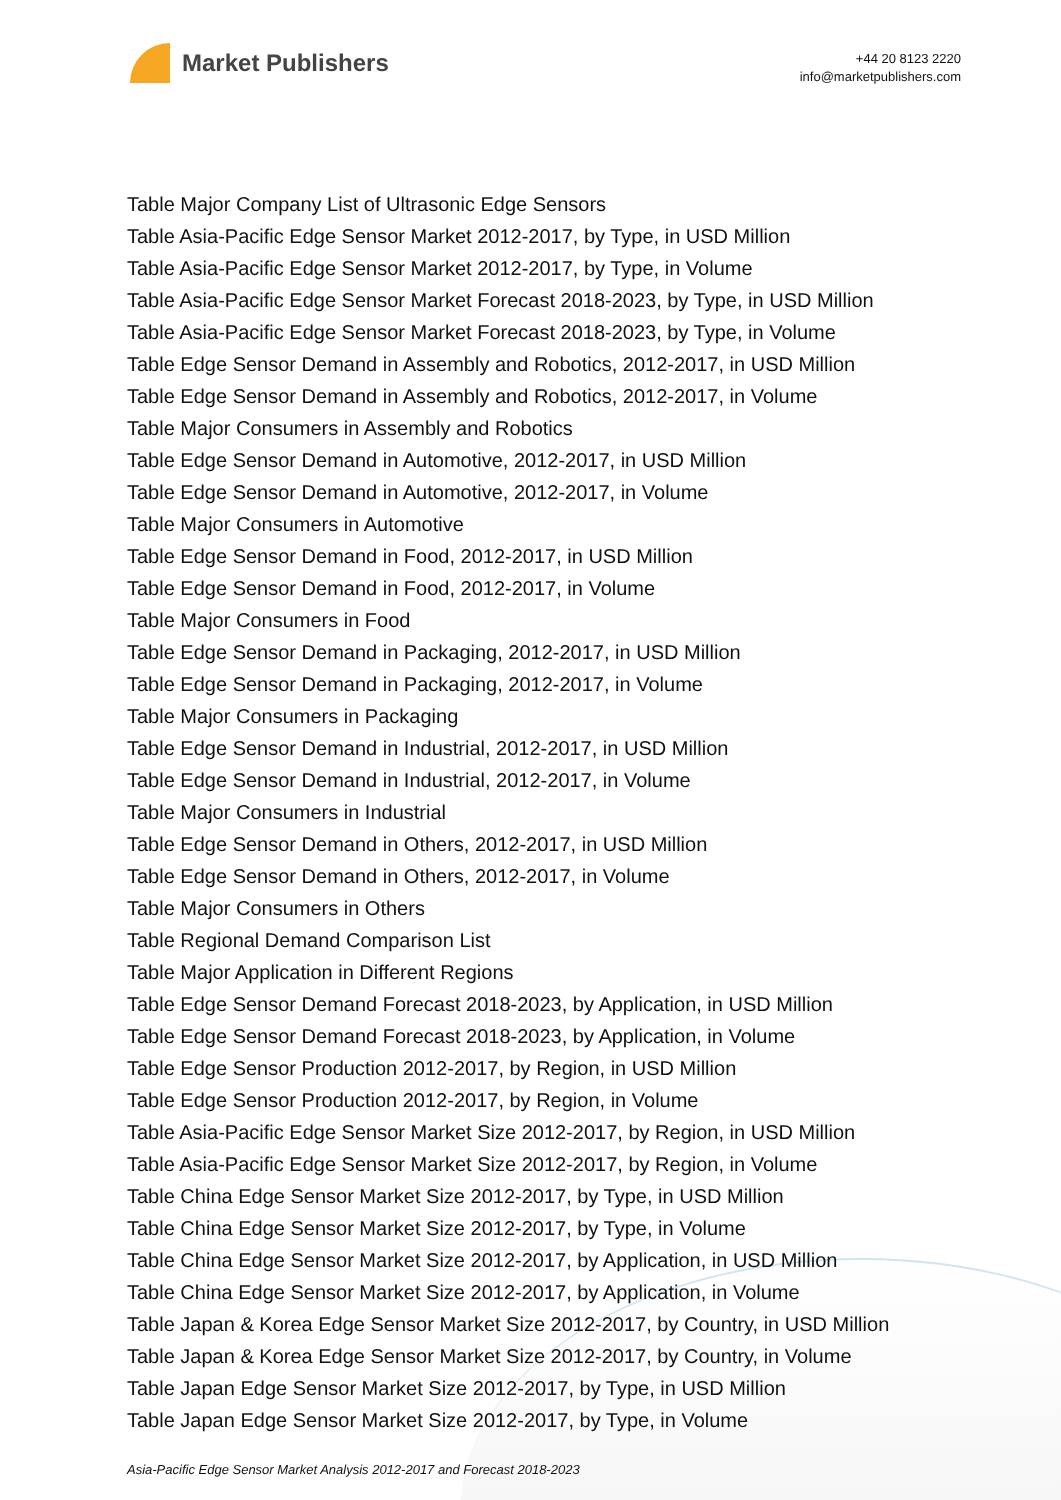Market Publishers
+44 20 8123 2220
info@marketpublishers.com
Table Major Company List of Ultrasonic Edge Sensors
Table Asia-Pacific Edge Sensor Market 2012-2017, by Type, in USD Million
Table Asia-Pacific Edge Sensor Market 2012-2017, by Type, in Volume
Table Asia-Pacific Edge Sensor Market Forecast 2018-2023, by Type, in USD Million
Table Asia-Pacific Edge Sensor Market Forecast 2018-2023, by Type, in Volume
Table Edge Sensor Demand in Assembly and Robotics, 2012-2017, in USD Million
Table Edge Sensor Demand in Assembly and Robotics, 2012-2017, in Volume
Table Major Consumers in Assembly and Robotics
Table Edge Sensor Demand in Automotive, 2012-2017, in USD Million
Table Edge Sensor Demand in Automotive, 2012-2017, in Volume
Table Major Consumers in Automotive
Table Edge Sensor Demand in Food, 2012-2017, in USD Million
Table Edge Sensor Demand in Food, 2012-2017, in Volume
Table Major Consumers in Food
Table Edge Sensor Demand in Packaging, 2012-2017, in USD Million
Table Edge Sensor Demand in Packaging, 2012-2017, in Volume
Table Major Consumers in Packaging
Table Edge Sensor Demand in Industrial, 2012-2017, in USD Million
Table Edge Sensor Demand in Industrial, 2012-2017, in Volume
Table Major Consumers in Industrial
Table Edge Sensor Demand in Others, 2012-2017, in USD Million
Table Edge Sensor Demand in Others, 2012-2017, in Volume
Table Major Consumers in Others
Table Regional Demand Comparison List
Table Major Application in Different Regions
Table Edge Sensor Demand Forecast 2018-2023, by Application, in USD Million
Table Edge Sensor Demand Forecast 2018-2023, by Application, in Volume
Table Edge Sensor Production 2012-2017, by Region, in USD Million
Table Edge Sensor Production 2012-2017, by Region, in Volume
Table Asia-Pacific Edge Sensor Market Size 2012-2017, by Region, in USD Million
Table Asia-Pacific Edge Sensor Market Size 2012-2017, by Region, in Volume
Table China Edge Sensor Market Size 2012-2017, by Type, in USD Million
Table China Edge Sensor Market Size 2012-2017, by Type, in Volume
Table China Edge Sensor Market Size 2012-2017, by Application, in USD Million
Table China Edge Sensor Market Size 2012-2017, by Application, in Volume
Table Japan & Korea Edge Sensor Market Size 2012-2017, by Country, in USD Million
Table Japan & Korea Edge Sensor Market Size 2012-2017, by Country, in Volume
Table Japan Edge Sensor Market Size 2012-2017, by Type, in USD Million
Table Japan Edge Sensor Market Size 2012-2017, by Type, in Volume
Asia-Pacific Edge Sensor Market Analysis 2012-2017 and Forecast 2018-2023